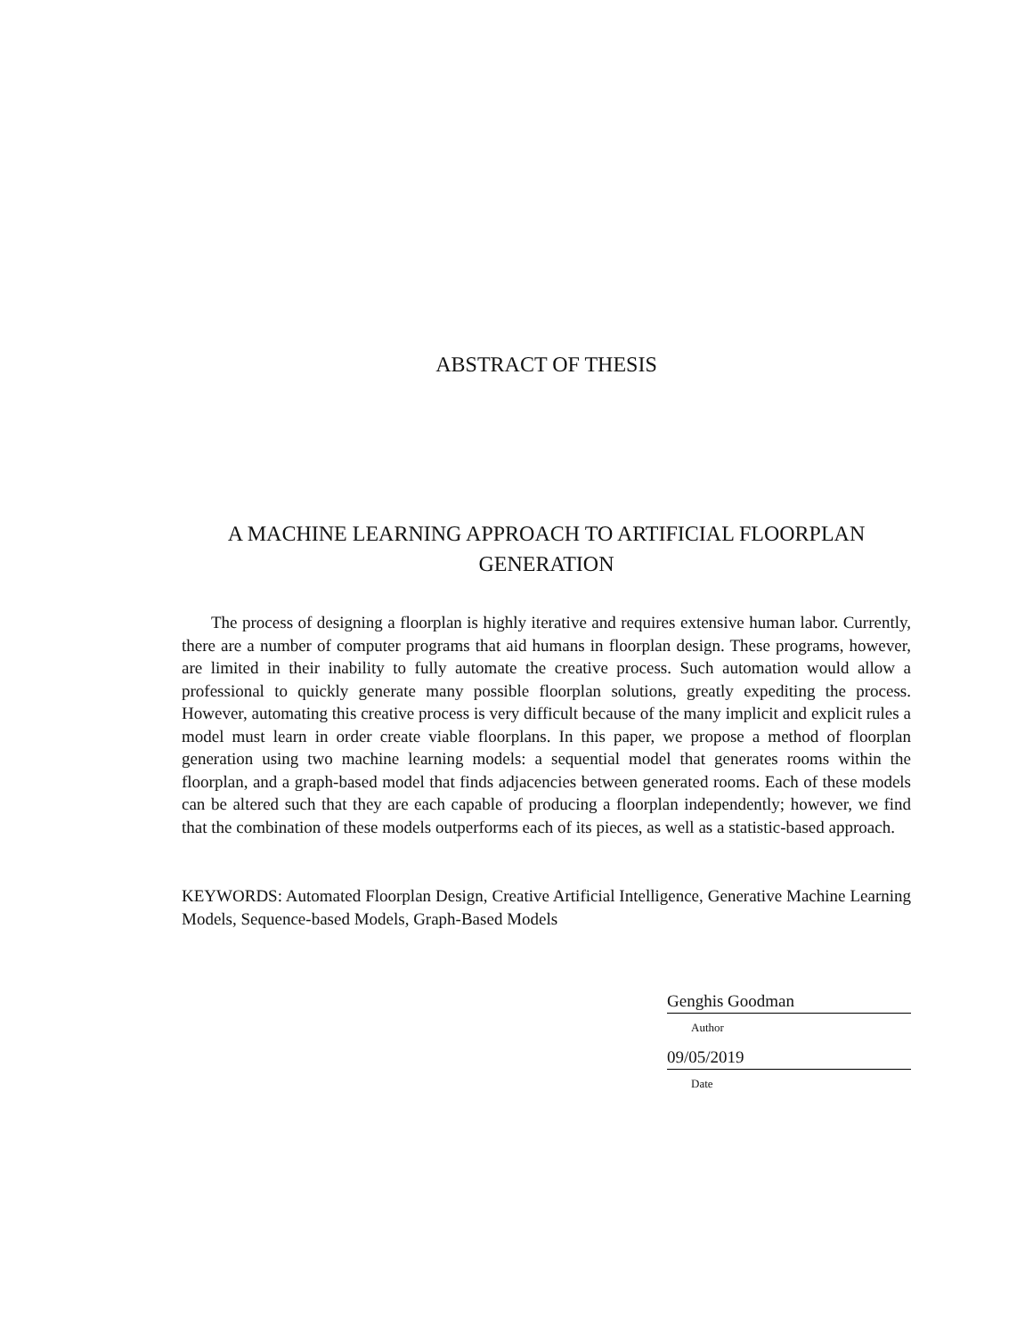ABSTRACT OF THESIS
A MACHINE LEARNING APPROACH TO ARTIFICIAL FLOORPLAN GENERATION
The process of designing a floorplan is highly iterative and requires extensive human labor. Currently, there are a number of computer programs that aid humans in floorplan design. These programs, however, are limited in their inability to fully automate the creative process. Such automation would allow a professional to quickly generate many possible floorplan solutions, greatly expediting the process. However, automating this creative process is very difficult because of the many implicit and explicit rules a model must learn in order create viable floorplans. In this paper, we propose a method of floorplan generation using two machine learning models: a sequential model that generates rooms within the floorplan, and a graph-based model that finds adjacencies between generated rooms. Each of these models can be altered such that they are each capable of producing a floorplan independently; however, we find that the combination of these models outperforms each of its pieces, as well as a statistic-based approach.
KEYWORDS: Automated Floorplan Design, Creative Artificial Intelligence, Generative Machine Learning Models, Sequence-based Models, Graph-Based Models
Genghis Goodman
Author
09/05/2019
Date